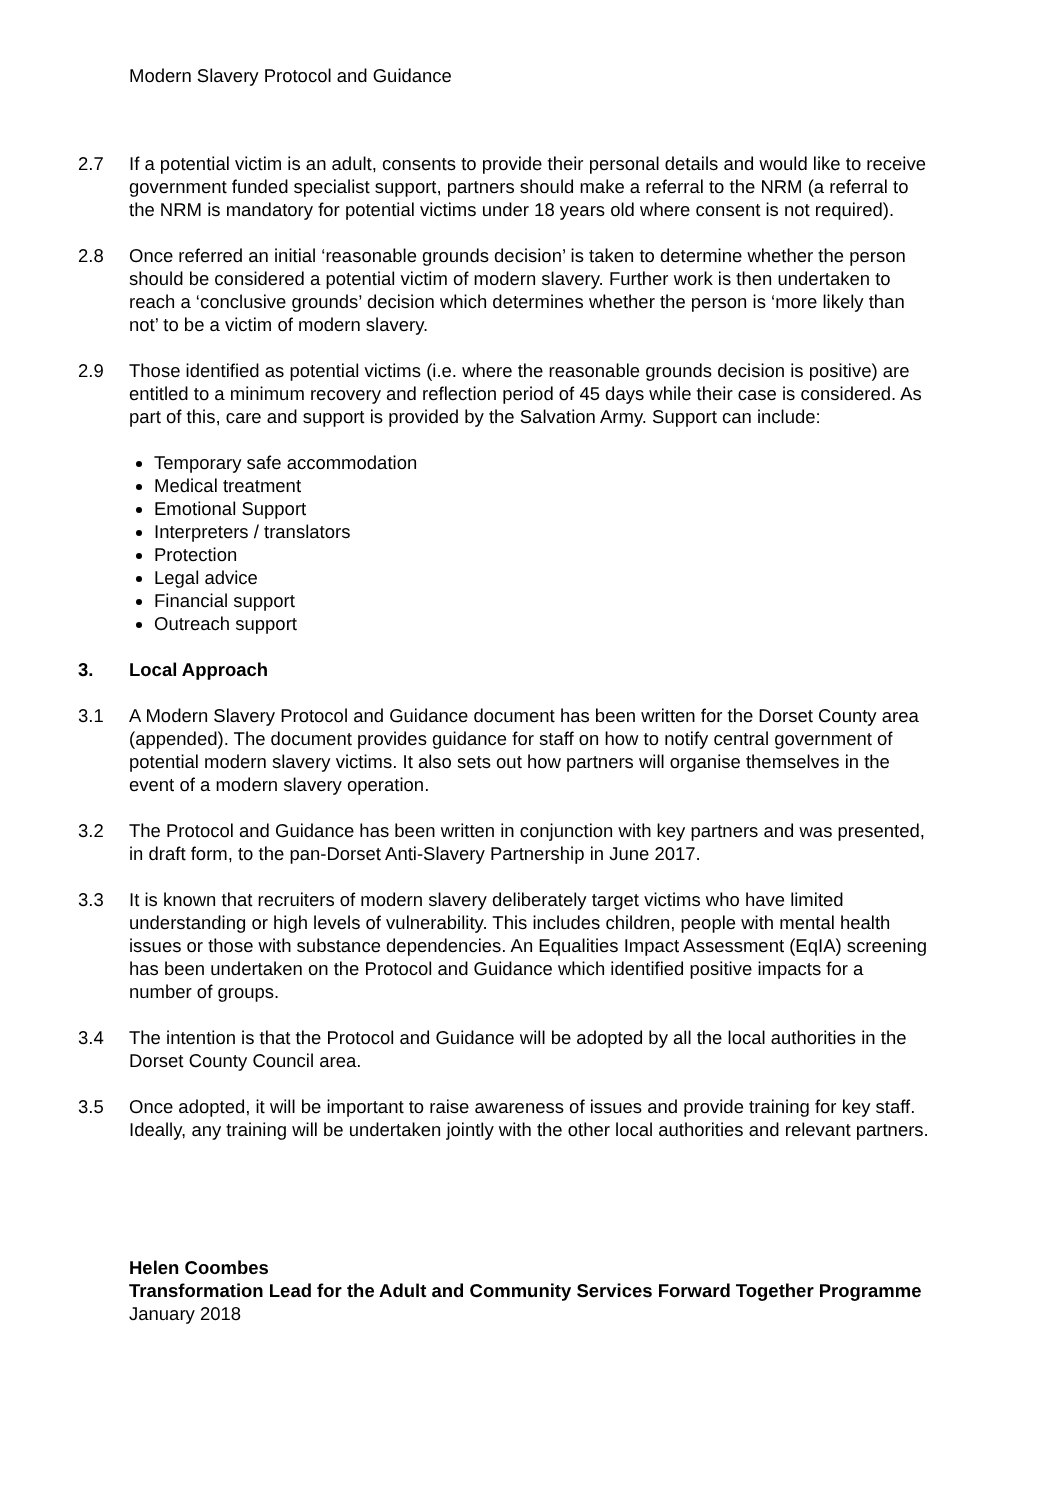Modern Slavery Protocol and Guidance
2.7 If a potential victim is an adult, consents to provide their personal details and would like to receive government funded specialist support, partners should make a referral to the NRM (a referral to the NRM is mandatory for potential victims under 18 years old where consent is not required).
2.8 Once referred an initial ‘reasonable grounds decision’ is taken to determine whether the person should be considered a potential victim of modern slavery. Further work is then undertaken to reach a ‘conclusive grounds’ decision which determines whether the person is ‘more likely than not’ to be a victim of modern slavery.
2.9 Those identified as potential victims (i.e. where the reasonable grounds decision is positive) are entitled to a minimum recovery and reflection period of 45 days while their case is considered. As part of this, care and support is provided by the Salvation Army. Support can include:
Temporary safe accommodation
Medical treatment
Emotional Support
Interpreters / translators
Protection
Legal advice
Financial support
Outreach support
3. Local Approach
3.1 A Modern Slavery Protocol and Guidance document has been written for the Dorset County area (appended). The document provides guidance for staff on how to notify central government of potential modern slavery victims. It also sets out how partners will organise themselves in the event of a modern slavery operation.
3.2 The Protocol and Guidance has been written in conjunction with key partners and was presented, in draft form, to the pan-Dorset Anti-Slavery Partnership in June 2017.
3.3 It is known that recruiters of modern slavery deliberately target victims who have limited understanding or high levels of vulnerability. This includes children, people with mental health issues or those with substance dependencies. An Equalities Impact Assessment (EqIA) screening has been undertaken on the Protocol and Guidance which identified positive impacts for a number of groups.
3.4 The intention is that the Protocol and Guidance will be adopted by all the local authorities in the Dorset County Council area.
3.5 Once adopted, it will be important to raise awareness of issues and provide training for key staff. Ideally, any training will be undertaken jointly with the other local authorities and relevant partners.
Helen Coombes
Transformation Lead for the Adult and Community Services Forward Together Programme
January 2018